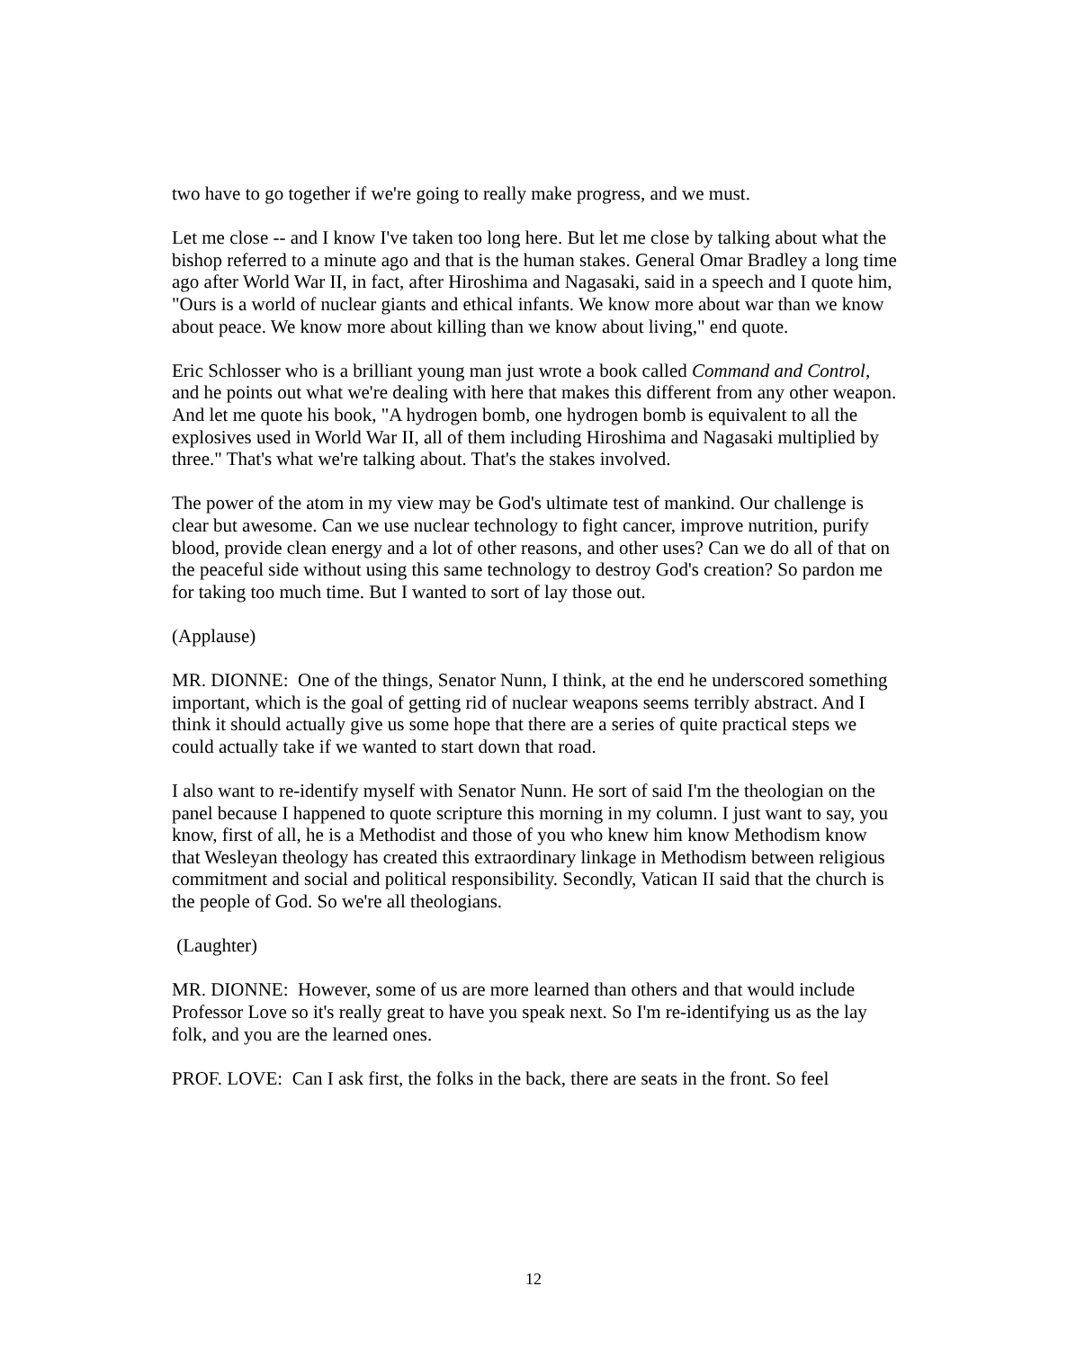two have to go together if we're going to really make progress, and we must.
Let me close -- and I know I've taken too long here. But let me close by talking about what the bishop referred to a minute ago and that is the human stakes. General Omar Bradley a long time ago after World War II, in fact, after Hiroshima and Nagasaki, said in a speech and I quote him, "Ours is a world of nuclear giants and ethical infants. We know more about war than we know about peace. We know more about killing than we know about living," end quote.
Eric Schlosser who is a brilliant young man just wrote a book called Command and Control, and he points out what we're dealing with here that makes this different from any other weapon. And let me quote his book, "A hydrogen bomb, one hydrogen bomb is equivalent to all the explosives used in World War II, all of them including Hiroshima and Nagasaki multiplied by three." That's what we're talking about. That's the stakes involved.
The power of the atom in my view may be God's ultimate test of mankind. Our challenge is clear but awesome. Can we use nuclear technology to fight cancer, improve nutrition, purify blood, provide clean energy and a lot of other reasons, and other uses? Can we do all of that on the peaceful side without using this same technology to destroy God's creation? So pardon me for taking too much time. But I wanted to sort of lay those out.
(Applause)
MR. DIONNE: One of the things, Senator Nunn, I think, at the end he underscored something important, which is the goal of getting rid of nuclear weapons seems terribly abstract. And I think it should actually give us some hope that there are a series of quite practical steps we could actually take if we wanted to start down that road.
I also want to re-identify myself with Senator Nunn. He sort of said I'm the theologian on the panel because I happened to quote scripture this morning in my column. I just want to say, you know, first of all, he is a Methodist and those of you who knew him know Methodism know that Wesleyan theology has created this extraordinary linkage in Methodism between religious commitment and social and political responsibility. Secondly, Vatican II said that the church is the people of God. So we're all theologians.
(Laughter)
MR. DIONNE: However, some of us are more learned than others and that would include Professor Love so it's really great to have you speak next. So I'm re-identifying us as the lay folk, and you are the learned ones.
PROF. LOVE: Can I ask first, the folks in the back, there are seats in the front. So feel
12